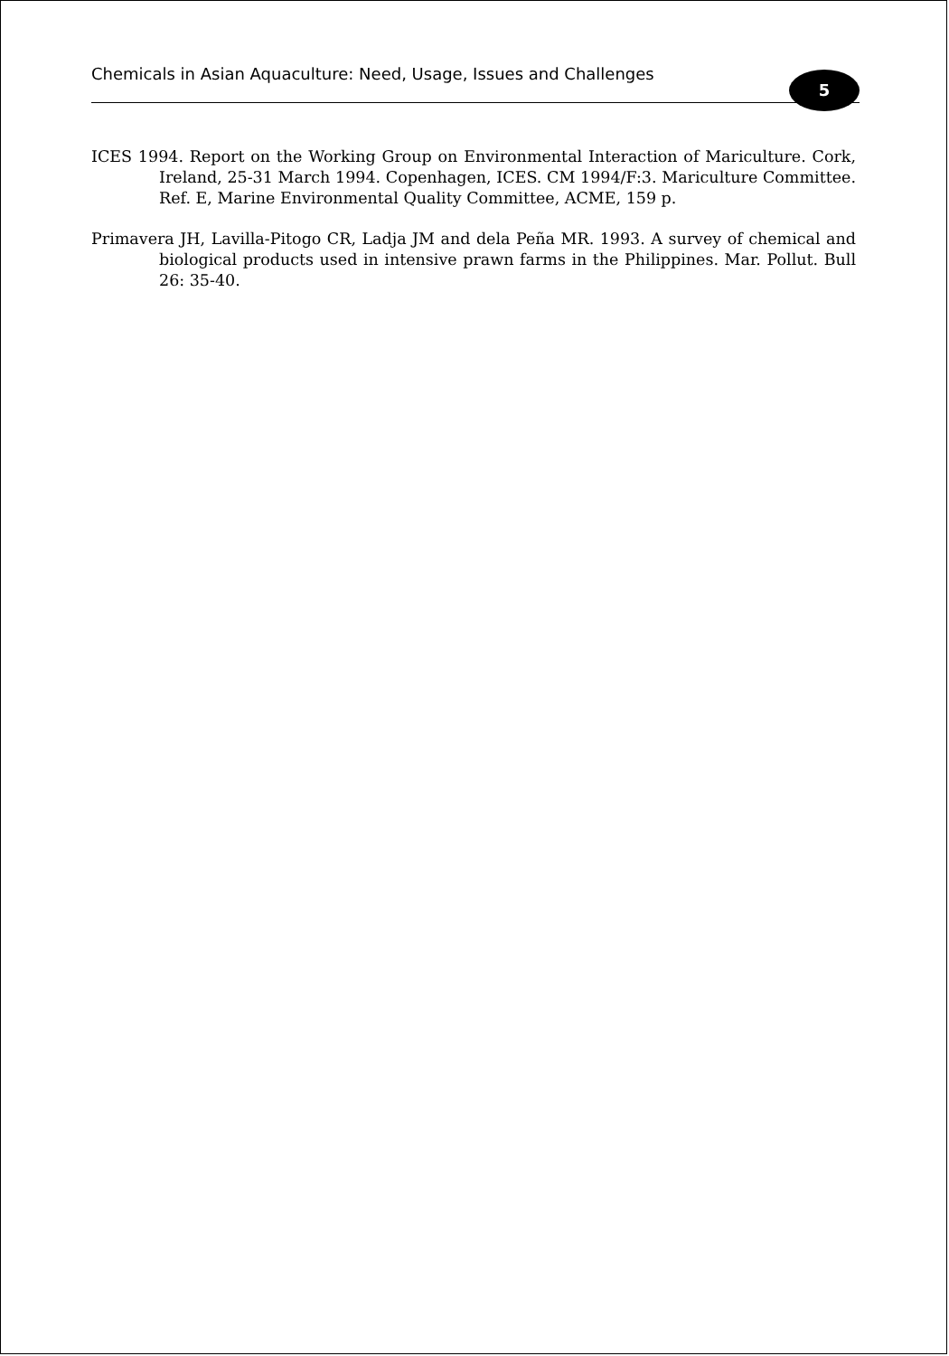Chemicals in Asian Aquaculture: Need, Usage, Issues and Challenges
5
ICES 1994. Report on the Working Group on Environmental Interaction of Mariculture. Cork, Ireland, 25-31 March 1994. Copenhagen, ICES. CM 1994/F:3. Mariculture Committee. Ref. E, Marine Environmental Quality Committee, ACME, 159 p.
Primavera JH, Lavilla-Pitogo CR, Ladja JM and dela Peña MR. 1993. A survey of chemical and biological products used in intensive prawn farms in the Philippines. Mar. Pollut. Bull 26: 35-40.